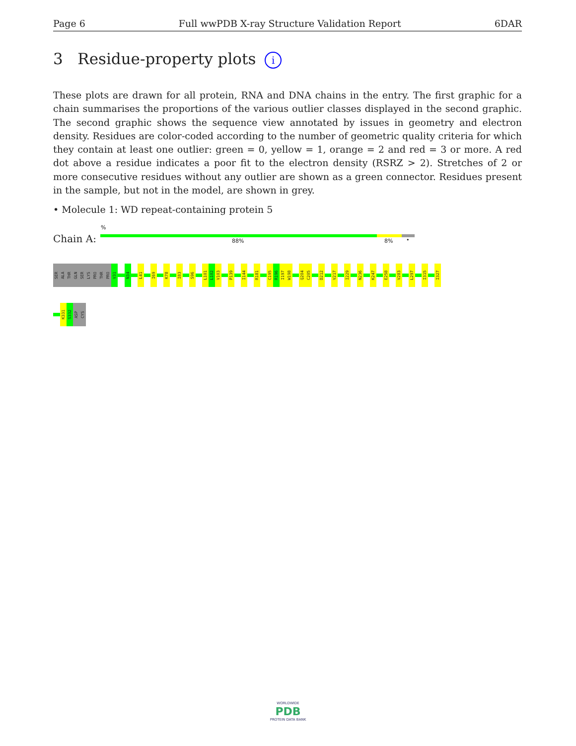Page 6 Full wwPDB X-ray Structure Validation Report 6DAR
3 Residue-property plots i
These plots are drawn for all protein, RNA and DNA chains in the entry. The first graphic for a chain summarises the proportions of the various outlier classes displayed in the second graphic. The second graphic shows the sequence view annotated by issues in geometry and electron density. Residues are color-coded according to the number of geometric quality criteria for which they contain at least one outlier: green = 0, yellow = 1, orange = 2 and red = 3 or more. A red dot above a residue indicates a poor fit to the electron density (RSRZ > 2). Stretches of 2 or more consecutive residues without any outlier are shown as a green connector. Residues present in the sample, but not in the model, are shown in grey.
• Molecule 1: WD repeat-containing protein 5
%
Chain A: 88% 8% •
SER
ALA
THR
GLN
SER
LYS
PRO
THR
PRO
V31
N34
L41
I69
K78
I83
S96
L101
L102
V103
P139
I144
R181
C195
R196
I197
W198
Q204
C205
D212
V217
I229
N236
K247
E258
V283
L297
I315
I327
K331
S332
ASP
CYS
WORLDWIDE
PDB
PROTEIN DATA BANK